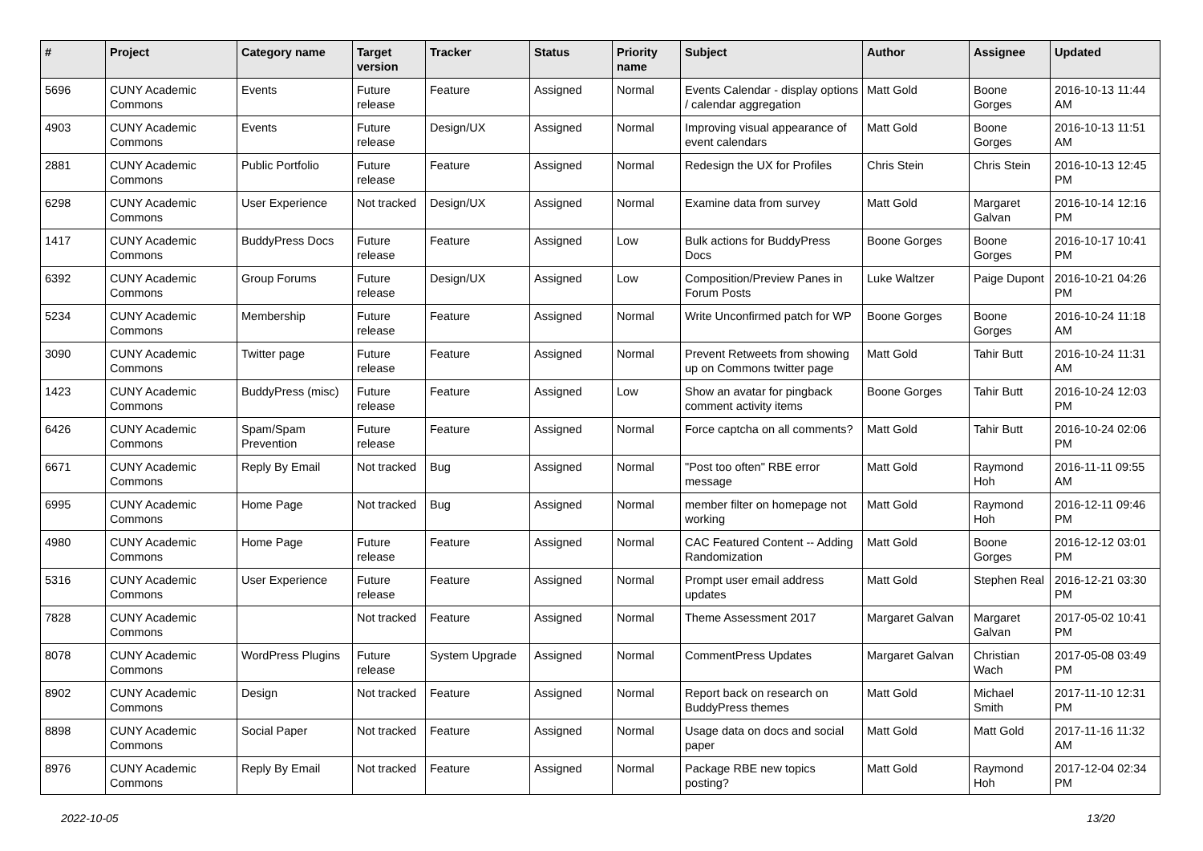| # | Project | Category name | Target version | Tracker | Status | Priority name | Subject | Author | Assignee | Updated |
| --- | --- | --- | --- | --- | --- | --- | --- | --- | --- | --- |
| 5696 | CUNY Academic Commons | Events | Future release | Feature | Assigned | Normal | Events Calendar - display options / calendar aggregation | Matt Gold | Boone Gorges | 2016-10-13 11:44 AM |
| 4903 | CUNY Academic Commons | Events | Future release | Design/UX | Assigned | Normal | Improving visual appearance of event calendars | Matt Gold | Boone Gorges | 2016-10-13 11:51 AM |
| 2881 | CUNY Academic Commons | Public Portfolio | Future release | Feature | Assigned | Normal | Redesign the UX for Profiles | Chris Stein | Chris Stein | 2016-10-13 12:45 PM |
| 6298 | CUNY Academic Commons | User Experience | Not tracked | Design/UX | Assigned | Normal | Examine data from survey | Matt Gold | Margaret Galvan | 2016-10-14 12:16 PM |
| 1417 | CUNY Academic Commons | BuddyPress Docs | Future release | Feature | Assigned | Low | Bulk actions for BuddyPress Docs | Boone Gorges | Boone Gorges | 2016-10-17 10:41 PM |
| 6392 | CUNY Academic Commons | Group Forums | Future release | Design/UX | Assigned | Low | Composition/Preview Panes in Forum Posts | Luke Waltzer | Paige Dupont | 2016-10-21 04:26 PM |
| 5234 | CUNY Academic Commons | Membership | Future release | Feature | Assigned | Normal | Write Unconfirmed patch for WP | Boone Gorges | Boone Gorges | 2016-10-24 11:18 AM |
| 3090 | CUNY Academic Commons | Twitter page | Future release | Feature | Assigned | Normal | Prevent Retweets from showing up on Commons twitter page | Matt Gold | Tahir Butt | 2016-10-24 11:31 AM |
| 1423 | CUNY Academic Commons | BuddyPress (misc) | Future release | Feature | Assigned | Low | Show an avatar for pingback comment activity items | Boone Gorges | Tahir Butt | 2016-10-24 12:03 PM |
| 6426 | CUNY Academic Commons | Spam/Spam Prevention | Future release | Feature | Assigned | Normal | Force captcha on all comments? | Matt Gold | Tahir Butt | 2016-10-24 02:06 PM |
| 6671 | CUNY Academic Commons | Reply By Email | Not tracked | Bug | Assigned | Normal | "Post too often" RBE error message | Matt Gold | Raymond Hoh | 2016-11-11 09:55 AM |
| 6995 | CUNY Academic Commons | Home Page | Not tracked | Bug | Assigned | Normal | member filter on homepage not working | Matt Gold | Raymond Hoh | 2016-12-11 09:46 PM |
| 4980 | CUNY Academic Commons | Home Page | Future release | Feature | Assigned | Normal | CAC Featured Content -- Adding Randomization | Matt Gold | Boone Gorges | 2016-12-12 03:01 PM |
| 5316 | CUNY Academic Commons | User Experience | Future release | Feature | Assigned | Normal | Prompt user email address updates | Matt Gold | Stephen Real | 2016-12-21 03:30 PM |
| 7828 | CUNY Academic Commons | | Not tracked | Feature | Assigned | Normal | Theme Assessment 2017 | Margaret Galvan | Margaret Galvan | 2017-05-02 10:41 PM |
| 8078 | CUNY Academic Commons | WordPress Plugins | Future release | System Upgrade | Assigned | Normal | CommentPress Updates | Margaret Galvan | Christian Wach | 2017-05-08 03:49 PM |
| 8902 | CUNY Academic Commons | Design | Not tracked | Feature | Assigned | Normal | Report back on research on BuddyPress themes | Matt Gold | Michael Smith | 2017-11-10 12:31 PM |
| 8898 | CUNY Academic Commons | Social Paper | Not tracked | Feature | Assigned | Normal | Usage data on docs and social paper | Matt Gold | Matt Gold | 2017-11-16 11:32 AM |
| 8976 | CUNY Academic Commons | Reply By Email | Not tracked | Feature | Assigned | Normal | Package RBE new topics posting? | Matt Gold | Raymond Hoh | 2017-12-04 02:34 PM |
2022-10-05 13/20